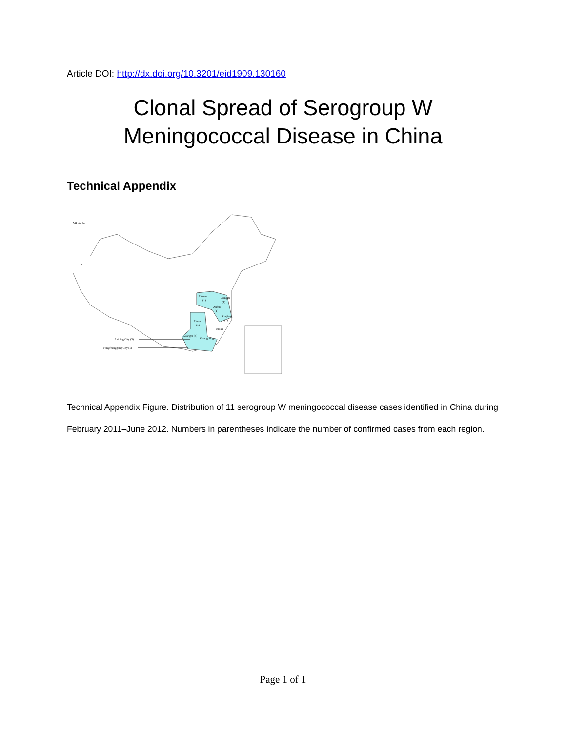Article DOI: http://dx.doi.org/10.3201/eid1909.130160
Clonal Spread of Serogroup W
Meningococcal Disease in China
Technical Appendix
W ✛ E
Henan
(1)
Jiangsu
(1)
Anhui
(1)
Zhejiang
(1)
Hunan
(1)
Fujian
Guangxi (4)
Guangdong
Laibing City (3)
Fangchenggang City (1)
Technical Appendix Figure. Distribution of 11 serogroup W meningococcal disease cases identified in China during February 2011–June 2012. Numbers in parentheses indicate the number of confirmed cases from each region.
Page 1 of 1